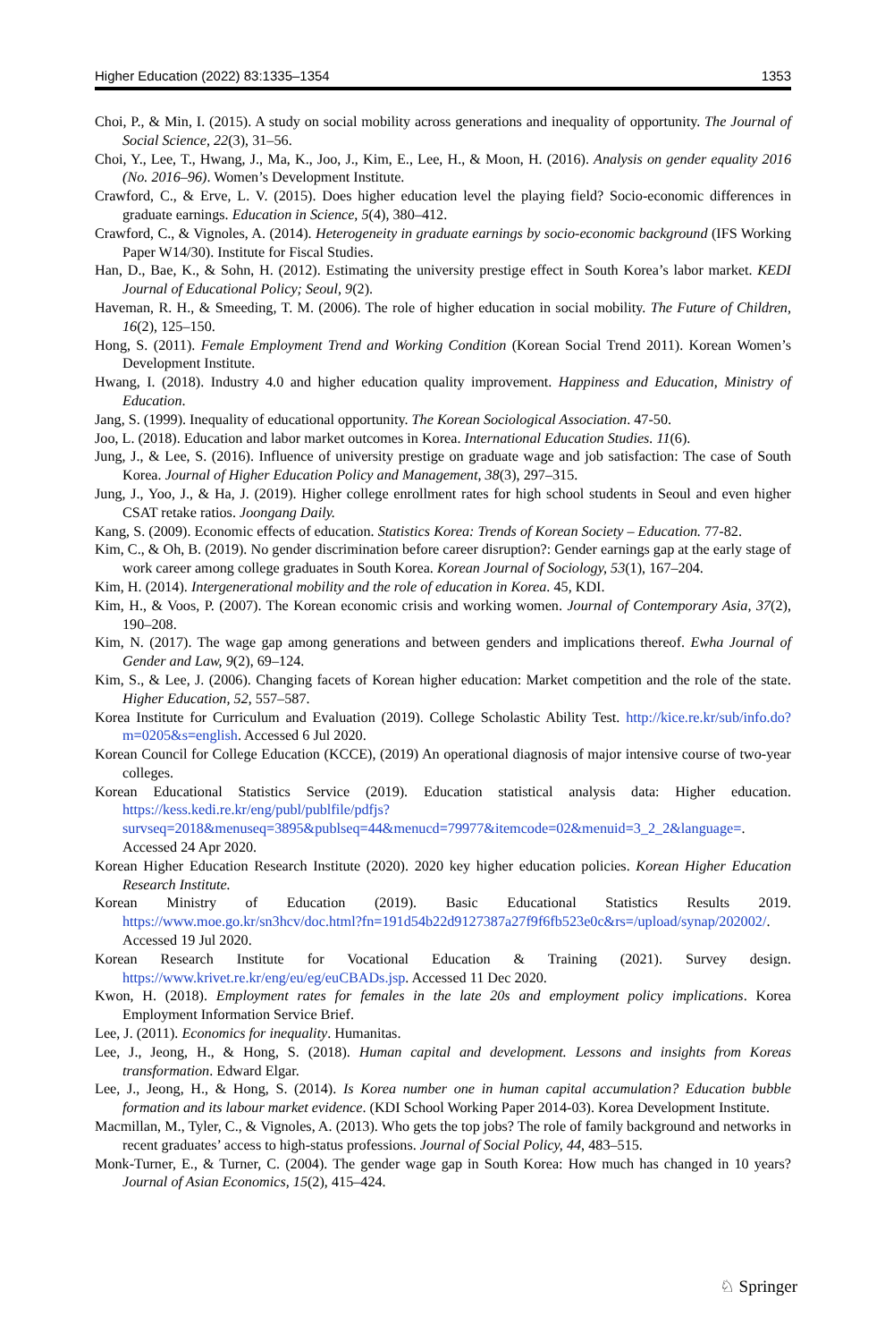Higher Education (2022) 83:1335–1354 1353
Choi, P., & Min, I. (2015). A study on social mobility across generations and inequality of opportunity. The Journal of Social Science, 22(3), 31–56.
Choi, Y., Lee, T., Hwang, J., Ma, K., Joo, J., Kim, E., Lee, H., & Moon, H. (2016). Analysis on gender equality 2016 (No. 2016–96). Women’s Development Institute.
Crawford, C., & Erve, L. V. (2015). Does higher education level the playing field? Socio-economic differences in graduate earnings. Education in Science, 5(4), 380–412.
Crawford, C., & Vignoles, A. (2014). Heterogeneity in graduate earnings by socio-economic background (IFS Working Paper W14/30). Institute for Fiscal Studies.
Han, D., Bae, K., & Sohn, H. (2012). Estimating the university prestige effect in South Korea’s labor market. KEDI Journal of Educational Policy; Seoul, 9(2).
Haveman, R. H., & Smeeding, T. M. (2006). The role of higher education in social mobility. The Future of Children, 16(2), 125–150.
Hong, S. (2011). Female Employment Trend and Working Condition (Korean Social Trend 2011). Korean Women’s Development Institute.
Hwang, I. (2018). Industry 4.0 and higher education quality improvement. Happiness and Education, Ministry of Education.
Jang, S. (1999). Inequality of educational opportunity. The Korean Sociological Association. 47-50.
Joo, L. (2018). Education and labor market outcomes in Korea. International Education Studies. 11(6).
Jung, J., & Lee, S. (2016). Influence of university prestige on graduate wage and job satisfaction: The case of South Korea. Journal of Higher Education Policy and Management, 38(3), 297–315.
Jung, J., Yoo, J., & Ha, J. (2019). Higher college enrollment rates for high school students in Seoul and even higher CSAT retake ratios. Joongang Daily.
Kang, S. (2009). Economic effects of education. Statistics Korea: Trends of Korean Society – Education. 77-82.
Kim, C., & Oh, B. (2019). No gender discrimination before career disruption?: Gender earnings gap at the early stage of work career among college graduates in South Korea. Korean Journal of Sociology, 53(1), 167–204.
Kim, H. (2014). Intergenerational mobility and the role of education in Korea. 45, KDI.
Kim, H., & Voos, P. (2007). The Korean economic crisis and working women. Journal of Contemporary Asia, 37(2), 190–208.
Kim, N. (2017). The wage gap among generations and between genders and implications thereof. Ewha Journal of Gender and Law, 9(2), 69–124.
Kim, S., & Lee, J. (2006). Changing facets of Korean higher education: Market competition and the role of the state. Higher Education, 52, 557–587.
Korea Institute for Curriculum and Evaluation (2019). College Scholastic Ability Test. http://kice.re.kr/sub/info.do?m=0205&s=english. Accessed 6 Jul 2020.
Korean Council for College Education (KCCE), (2019) An operational diagnosis of major intensive course of two-year colleges.
Korean Educational Statistics Service (2019). Education statistical analysis data: Higher education. https://kess.kedi.re.kr/eng/publ/publfile/pdfjs?survseq=2018&menuseq=3895&publseq=44&menucd=79977&itemcode=02&menuid=3_2_2&language=. Accessed 24 Apr 2020.
Korean Higher Education Research Institute (2020). 2020 key higher education policies. Korean Higher Education Research Institute.
Korean Ministry of Education (2019). Basic Educational Statistics Results 2019. https://www.moe.go.kr/sn3hcv/doc.html?fn=191d54b22d9127387a27f9f6fb523e0c&rs=/upload/synap/202002/. Accessed 19 Jul 2020.
Korean Research Institute for Vocational Education & Training (2021). Survey design. https://www.krivet.re.kr/eng/eu/eg/euCBADs.jsp. Accessed 11 Dec 2020.
Kwon, H. (2018). Employment rates for females in the late 20s and employment policy implications. Korea Employment Information Service Brief.
Lee, J. (2011). Economics for inequality. Humanitas.
Lee, J., Jeong, H., & Hong, S. (2018). Human capital and development. Lessons and insights from Koreas transformation. Edward Elgar.
Lee, J., Jeong, H., & Hong, S. (2014). Is Korea number one in human capital accumulation? Education bubble formation and its labour market evidence. (KDI School Working Paper 2014-03). Korea Development Institute.
Macmillan, M., Tyler, C., & Vignoles, A. (2013). Who gets the top jobs? The role of family background and networks in recent graduates’ access to high-status professions. Journal of Social Policy, 44, 483–515.
Monk-Turner, E., & Turner, C. (2004). The gender wage gap in South Korea: How much has changed in 10 years? Journal of Asian Economics, 15(2), 415–424.
♘ Springer